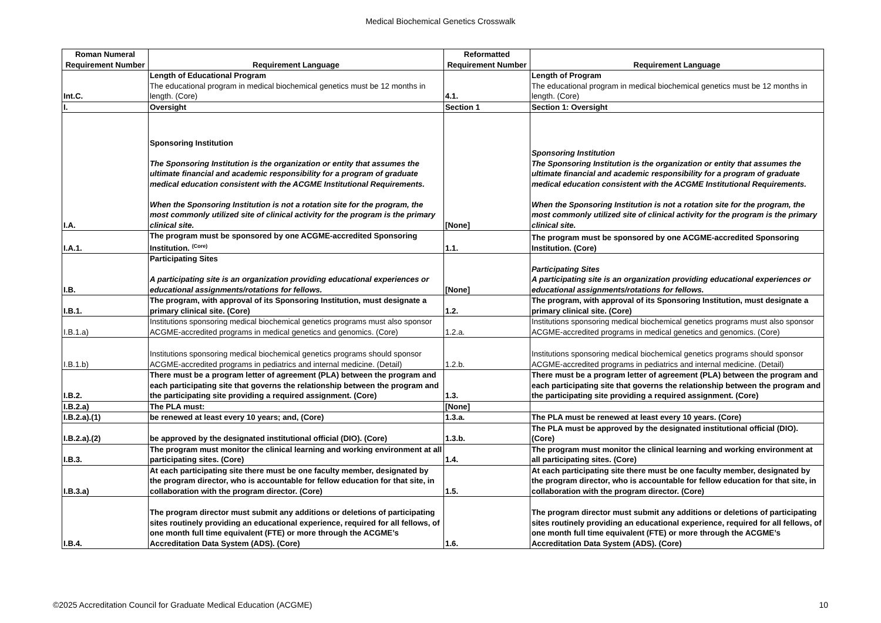Medical Biochemical Genetics Crosswalk
| Roman Numeral Requirement Number | Requirement Language | Reformatted Requirement Number | Requirement Language |
| --- | --- | --- | --- |
| Int.C. | Length of Educational Program The educational program in medical biochemical genetics must be 12 months in length. (Core) | 4.1. | Length of Program The educational program in medical biochemical genetics must be 12 months in length. (Core) |
| I. | Oversight | Section 1 | Section 1: Oversight |
| I.A. | Sponsoring Institution The Sponsoring Institution is the organization or entity that assumes the ultimate financial and academic responsibility for a program of graduate medical education consistent with the ACGME Institutional Requirements. When the Sponsoring Institution is not a rotation site for the program, the most commonly utilized site of clinical activity for the program is the primary clinical site. | [None] | Sponsoring Institution The Sponsoring Institution is the organization or entity that assumes the ultimate financial and academic responsibility for a program of graduate medical education consistent with the ACGME Institutional Requirements. When the Sponsoring Institution is not a rotation site for the program, the most commonly utilized site of clinical activity for the program is the primary clinical site. |
| I.A.1. | The program must be sponsored by one ACGME-accredited Sponsoring Institution. <sup>(Core)</sup> | 1.1. | The program must be sponsored by one ACGME-accredited Sponsoring Institution. (Core) |
| I.B. | Participating Sites A participating site is an organization providing educational experiences or educational assignments/rotations for fellows. | [None] | Participating Sites A participating site is an organization providing educational experiences or educational assignments/rotations for fellows. |
| I.B.1. | The program, with approval of its Sponsoring Institution, must designate a primary clinical site. (Core) | 1.2. | The program, with approval of its Sponsoring Institution, must designate a primary clinical site. (Core) |
| I.B.1.a) | Institutions sponsoring medical biochemical genetics programs must also sponsor ACGME-accredited programs in medical genetics and genomics. (Core) | 1.2.a. | Institutions sponsoring medical biochemical genetics programs must also sponsor ACGME-accredited programs in medical genetics and genomics. (Core) |
| I.B.1.b) | Institutions sponsoring medical biochemical genetics programs should sponsor ACGME-accredited programs in pediatrics and internal medicine. (Detail) | 1.2.b. | Institutions sponsoring medical biochemical genetics programs should sponsor ACGME-accredited programs in pediatrics and internal medicine. (Detail) |
| I.B.2. | There must be a program letter of agreement (PLA) between the program and each participating site that governs the relationship between the program and the participating site providing a required assignment. (Core) | 1.3. | There must be a program letter of agreement (PLA) between the program and each participating site that governs the relationship between the program and the participating site providing a required assignment. (Core) |
| I.B.2.a) | The PLA must: | [None] | |
| I.B.2.a).(1) | be renewed at least every 10 years; and, (Core) | 1.3.a. | The PLA must be renewed at least every 10 years. (Core) |
| I.B.2.a).(2) | be approved by the designated institutional official (DIO). (Core) | 1.3.b. | The PLA must be approved by the designated institutional official (DIO). (Core) |
| I.B.3. | The program must monitor the clinical learning and working environment at all participating sites. (Core) | 1.4. | The program must monitor the clinical learning and working environment at all participating sites. (Core) |
| I.B.3.a) | At each participating site there must be one faculty member, designated by the program director, who is accountable for fellow education for that site, in collaboration with the program director. (Core) | 1.5. | At each participating site there must be one faculty member, designated by the program director, who is accountable for fellow education for that site, in collaboration with the program director. (Core) |
| I.B.4. | The program director must submit any additions or deletions of participating sites routinely providing an educational experience, required for all fellows, of one month full time equivalent (FTE) or more through the ACGME’s Accreditation Data System (ADS). (Core) | 1.6. | The program director must submit any additions or deletions of participating sites routinely providing an educational experience, required for all fellows, of one month full time equivalent (FTE) or more through the ACGME’s Accreditation Data System (ADS). (Core) |
©2025 Accreditation Council for Graduate Medical Education (ACGME) 10